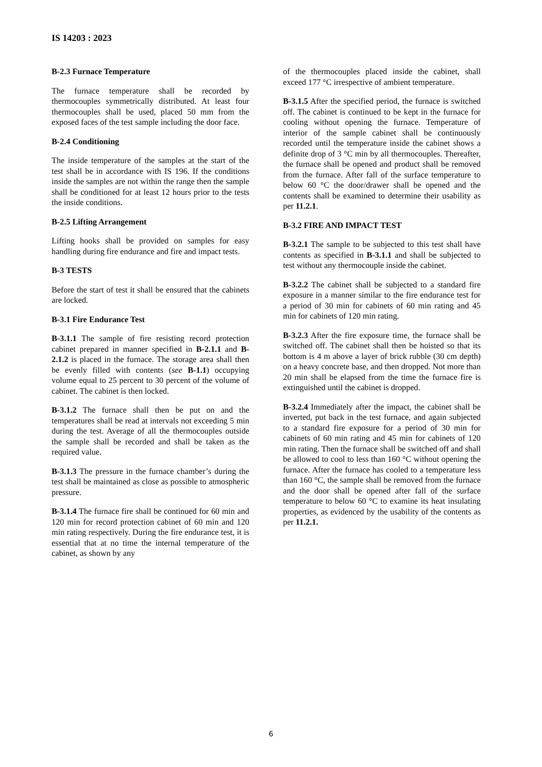IS 14203 : 2023
B-2.3 Furnace Temperature
The furnace temperature shall be recorded by thermocouples symmetrically distributed. At least four thermocouples shall be used, placed 50 mm from the exposed faces of the test sample including the door face.
B-2.4 Conditioning
The inside temperature of the samples at the start of the test shall be in accordance with IS 196. If the conditions inside the samples are not within the range then the sample shall be conditioned for at least 12 hours prior to the tests the inside conditions.
B-2.5 Lifting Arrangement
Lifting hooks shall be provided on samples for easy handling during fire endurance and fire and impact tests.
B-3 TESTS
Before the start of test it shall be ensured that the cabinets are locked.
B-3.1 Fire Endurance Test
B-3.1.1 The sample of fire resisting record protection cabinet prepared in manner specified in B-2.1.1 and B-2.1.2 is placed in the furnace. The storage area shall then be evenly filled with contents (see B-1.1) occupying volume equal to 25 percent to 30 percent of the volume of cabinet. The cabinet is then locked.
B-3.1.2 The furnace shall then be put on and the temperatures shall be read at intervals not exceeding 5 min during the test. Average of all the thermocouples outside the sample shall be recorded and shall be taken as the required value.
B-3.1.3 The pressure in the furnace chamber’s during the test shall be maintained as close as possible to atmospheric pressure.
B-3.1.4 The furnace fire shall be continued for 60 min and 120 min for record protection cabinet of 60 min and 120 min rating respectively. During the fire endurance test, it is essential that at no time the internal temperature of the cabinet, as shown by any
of the thermocouples placed inside the cabinet, shall exceed 177 °C irrespective of ambient temperature.
B-3.1.5 After the specified period, the furnace is switched off. The cabinet is continued to be kept in the furnace for cooling without opening the furnace. Temperature of interior of the sample cabinet shall be continuously recorded until the temperature inside the cabinet shows a definite drop of 3 °C min by all thermocouples. Thereafter, the furnace shall be opened and product shall be removed from the furnace. After fall of the surface temperature to below 60 °C the door/drawer shall be opened and the contents shall be examined to determine their usability as per 11.2.1.
B-3.2 FIRE AND IMPACT TEST
B-3.2.1 The sample to be subjected to this test shall have contents as specified in B-3.1.1 and shall be subjected to test without any thermocouple inside the cabinet.
B-3.2.2 The cabinet shall be subjected to a standard fire exposure in a manner similar to the fire endurance test for a period of 30 min for cabinets of 60 min rating and 45 min for cabinets of 120 min rating.
B-3.2.3 After the fire exposure time, the furnace shall be switched off. The cabinet shall then be hoisted so that its bottom is 4 m above a layer of brick rubble (30 cm depth) on a heavy concrete base, and then dropped. Not more than 20 min shall be elapsed from the time the furnace fire is extinguished until the cabinet is dropped.
B-3.2.4 Immediately after the impact, the cabinet shall be inverted, put back in the test furnace, and again subjected to a standard fire exposure for a period of 30 min for cabinets of 60 min rating and 45 min for cabinets of 120 min rating. Then the furnace shall be switched off and shall be allowed to cool to less than 160 °C without opening the furnace. After the furnace has cooled to a temperature less than 160 °C, the sample shall be removed from the furnace and the door shall be opened after fall of the surface temperature to below 60 °C to examine its heat insulating properties, as evidenced by the usability of the contents as per 11.2.1.
6